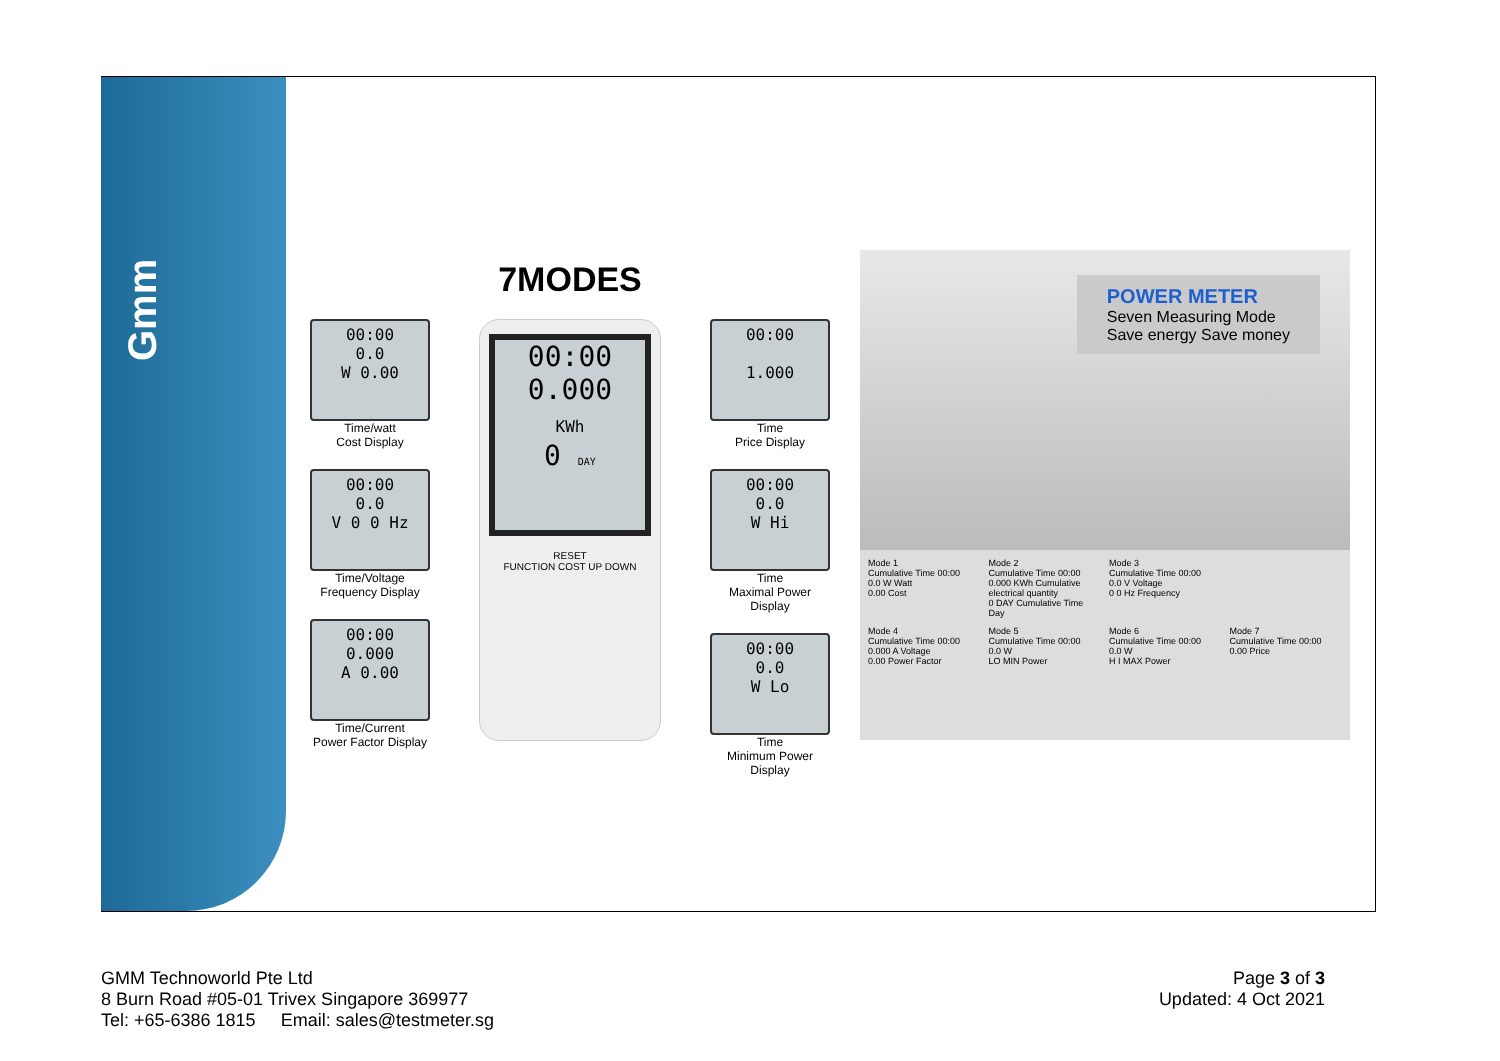Gmm
7MODES
00:00
0.0
W 0.00
Time/watt
Cost Display
00:00
0.0
V 0 0 Hz
Time/Voltage
Frequency Display
00:00
0.000
A 0.00
Time/Current
Power Factor Display
00:00
0.000
KWh
0 DAY
RESET
FUNCTION COST UP DOWN
00:00
1.000
Time
Price Display
00:00
0.0
W Hi
Time
Maximal Power Display
00:00
0.0
W Lo
Time
Minimum Power Display
POWER METER
Seven Measuring Mode
Save energy Save money
Mode 1
Cumulative Time 00:00
0.0 W Watt
0.00 Cost
Mode 2
Cumulative Time 00:00
0.000 KWh Cumulative electrical quantity
0 DAY Cumulative Time Day
Mode 3
Cumulative Time 00:00
0.0 V Voltage
0 0 Hz Frequency
Mode 4
Cumulative Time 00:00
0.000 A Voltage
0.00 Power Factor
Mode 5
Cumulative Time 00:00
0.0 W
LO MIN Power
Mode 6
Cumulative Time 00:00
0.0 W
H I MAX Power
Mode 7
Cumulative Time 00:00
0.00 Price
GMM Technoworld Pte Ltd
8 Burn Road #05-01 Trivex Singapore 369977
Tel: +65-6386 1815 Email: sales@testmeter.sg
Page 3 of 3
Updated: 4 Oct 2021